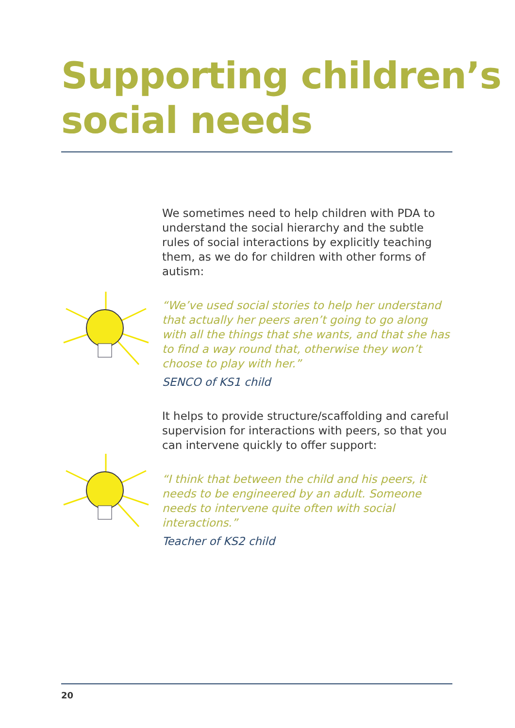Supporting children’s
social needs
We sometimes need to help children with PDA to understand the social hierarchy and the subtle rules of social interactions by explicitly teaching them, as we do for children with other forms of autism:
“We’ve used social stories to help her understand that actually her peers aren’t going to go along with all the things that she wants, and that she has to find a way round that, otherwise they won’t choose to play with her.”
SENCO of KS1 child
It helps to provide structure/scaffolding and careful supervision for interactions with peers, so that you can intervene quickly to offer support:
“I think that between the child and his peers, it needs to be engineered by an adult. Someone needs to intervene quite often with social interactions.”
Teacher of KS2 child
20